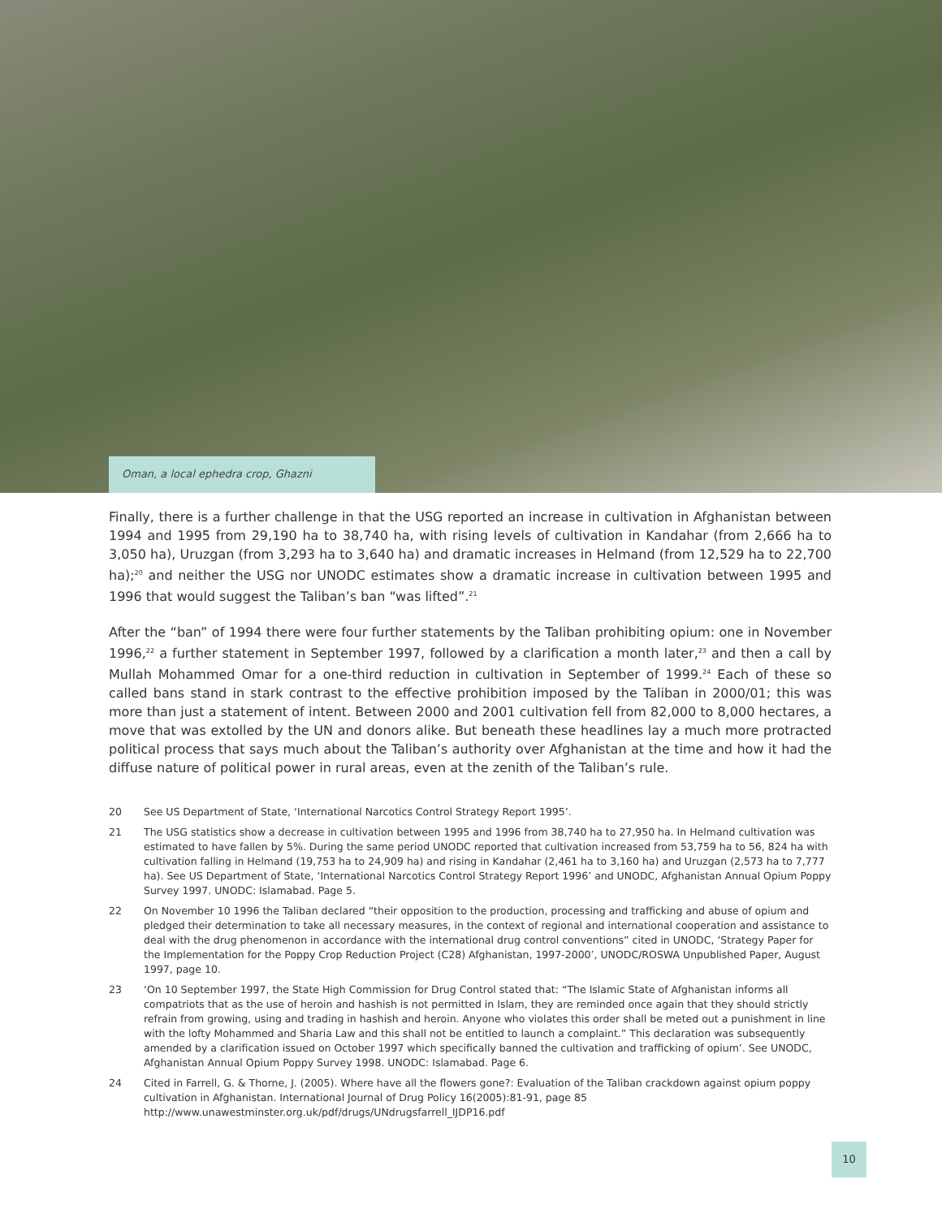Oman, a local ephedra crop, Ghazni
Finally, there is a further challenge in that the USG reported an increase in cultivation in Afghanistan between 1994 and 1995 from 29,190 ha to 38,740 ha, with rising levels of cultivation in Kandahar (from 2,666 ha to 3,050 ha), Uruzgan (from 3,293 ha to 3,640 ha) and dramatic increases in Helmand (from 12,529 ha to 22,700 ha);<sup>20</sup> and neither the USG nor UNODC estimates show a dramatic increase in cultivation between 1995 and 1996 that would suggest the Taliban’s ban “was lifted”.<sup>21</sup>
After the “ban” of 1994 there were four further statements by the Taliban prohibiting opium: one in November 1996,<sup>22</sup> a further statement in September 1997, followed by a clarification a month later,<sup>23</sup> and then a call by Mullah Mohammed Omar for a one-third reduction in cultivation in September of 1999.<sup>24</sup> Each of these so called bans stand in stark contrast to the effective prohibition imposed by the Taliban in 2000/01; this was more than just a statement of intent. Between 2000 and 2001 cultivation fell from 82,000 to 8,000 hectares, a move that was extolled by the UN and donors alike. But beneath these headlines lay a much more protracted political process that says much about the Taliban’s authority over Afghanistan at the time and how it had the diffuse nature of political power in rural areas, even at the zenith of the Taliban’s rule.
20 See US Department of State, ‘International Narcotics Control Strategy Report 1995’.
21 The USG statistics show a decrease in cultivation between 1995 and 1996 from 38,740 ha to 27,950 ha. In Helmand cultivation was estimated to have fallen by 5%. During the same period UNODC reported that cultivation increased from 53,759 ha to 56, 824 ha with cultivation falling in Helmand (19,753 ha to 24,909 ha) and rising in Kandahar (2,461 ha to 3,160 ha) and Uruzgan (2,573 ha to 7,777 ha). See US Department of State, ‘International Narcotics Control Strategy Report 1996’ and UNODC, Afghanistan Annual Opium Poppy Survey 1997. UNODC: Islamabad. Page 5.
22 On November 10 1996 the Taliban declared “their opposition to the production, processing and trafficking and abuse of opium and pledged their determination to take all necessary measures, in the context of regional and international cooperation and assistance to deal with the drug phenomenon in accordance with the international drug control conventions” cited in UNODC, ‘Strategy Paper for the Implementation for the Poppy Crop Reduction Project (C28) Afghanistan, 1997-2000’, UNODC/ROSWA Unpublished Paper, August 1997, page 10.
23 ‘On 10 September 1997, the State High Commission for Drug Control stated that: “The Islamic State of Afghanistan informs all compatriots that as the use of heroin and hashish is not permitted in Islam, they are reminded once again that they should strictly refrain from growing, using and trading in hashish and heroin. Anyone who violates this order shall be meted out a punishment in line with the lofty Mohammed and Sharia Law and this shall not be entitled to launch a complaint.” This declaration was subsequently amended by a clarification issued on October 1997 which specifically banned the cultivation and trafficking of opium’. See UNODC, Afghanistan Annual Opium Poppy Survey 1998. UNODC: Islamabad. Page 6.
24 Cited in Farrell, G. & Thorne, J. (2005). Where have all the flowers gone?: Evaluation of the Taliban crackdown against opium poppy cultivation in Afghanistan. International Journal of Drug Policy 16(2005):81-91, page 85 http://www.unawestminster.org.uk/pdf/drugs/UNdrugsfarrell_IJDP16.pdf
10